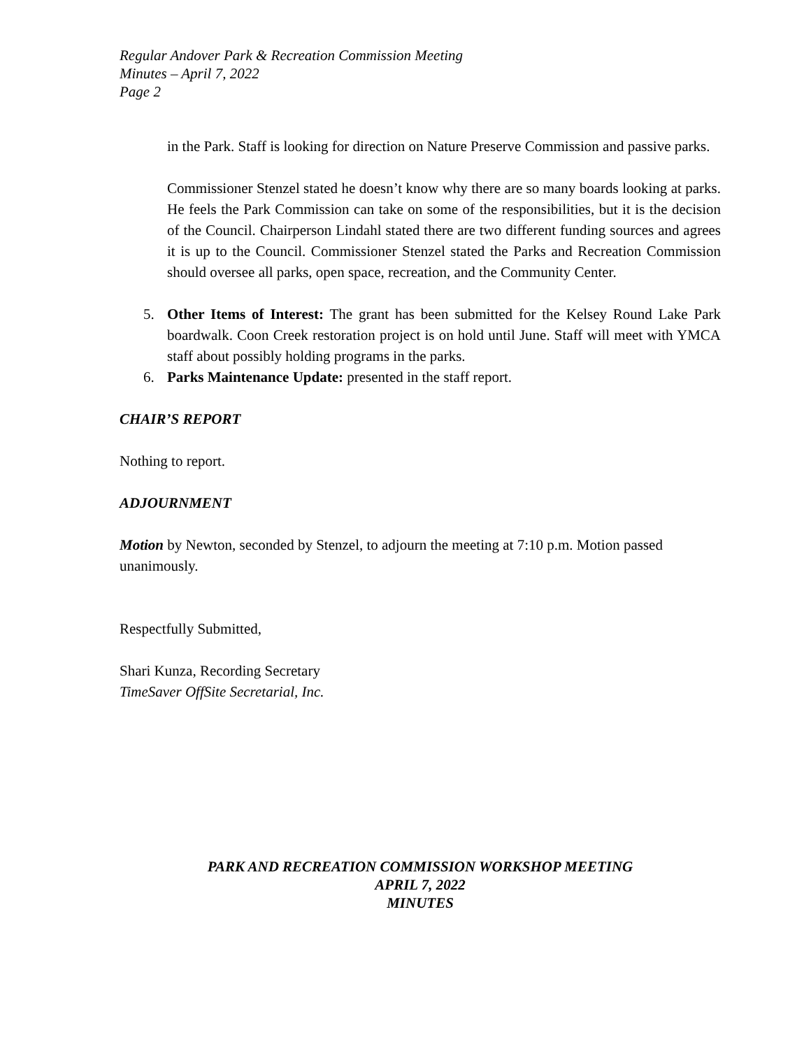Regular Andover Park & Recreation Commission Meeting
Minutes – April 7, 2022
Page 2
in the Park. Staff is looking for direction on Nature Preserve Commission and passive parks.
Commissioner Stenzel stated he doesn’t know why there are so many boards looking at parks. He feels the Park Commission can take on some of the responsibilities, but it is the decision of the Council. Chairperson Lindahl stated there are two different funding sources and agrees it is up to the Council. Commissioner Stenzel stated the Parks and Recreation Commission should oversee all parks, open space, recreation, and the Community Center.
5. Other Items of Interest: The grant has been submitted for the Kelsey Round Lake Park boardwalk. Coon Creek restoration project is on hold until June. Staff will meet with YMCA staff about possibly holding programs in the parks.
6. Parks Maintenance Update: presented in the staff report.
CHAIR’S REPORT
Nothing to report.
ADJOURNMENT
Motion by Newton, seconded by Stenzel, to adjourn the meeting at 7:10 p.m. Motion passed unanimously.
Respectfully Submitted,
Shari Kunza, Recording Secretary
TimeSaver OffSite Secretarial, Inc.
PARK AND RECREATION COMMISSION WORKSHOP MEETING
APRIL 7, 2022
MINUTES